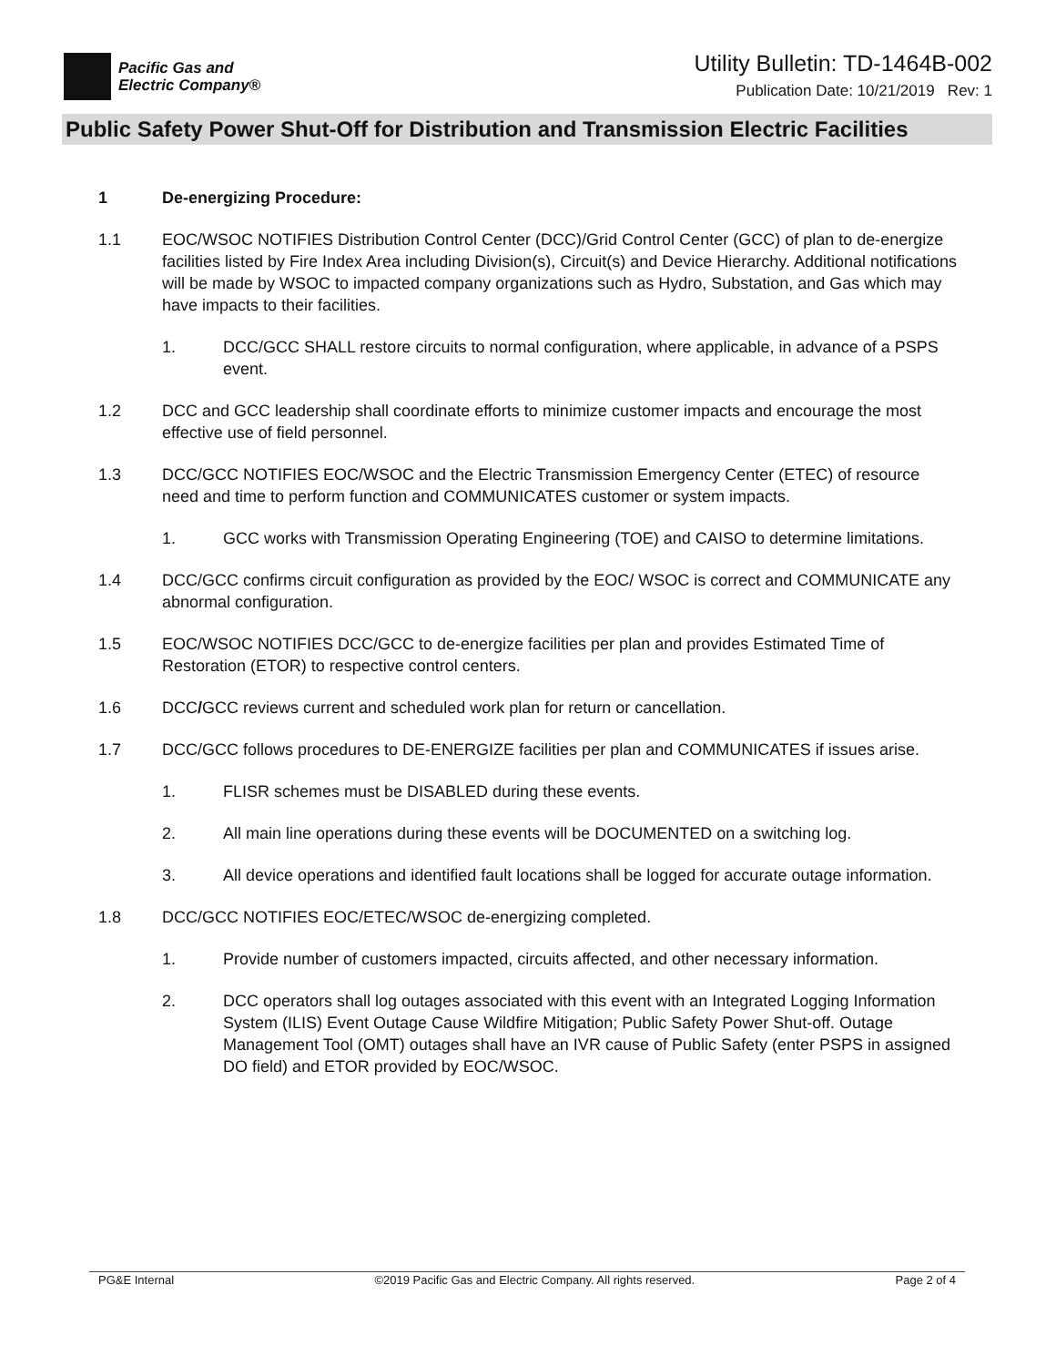Pacific Gas and
Electric Company®
Utility Bulletin: TD-1464B-002
Publication Date: 10/21/2019 Rev: 1
Public Safety Power Shut-Off for Distribution and Transmission Electric Facilities
1 De-energizing Procedure:
1.1 EOC/WSOC NOTIFIES Distribution Control Center (DCC)/Grid Control Center (GCC) of plan to de-energize facilities listed by Fire Index Area including Division(s), Circuit(s) and Device Hierarchy. Additional notifications will be made by WSOC to impacted company organizations such as Hydro, Substation, and Gas which may have impacts to their facilities.
1. DCC/GCC SHALL restore circuits to normal configuration, where applicable, in advance of a PSPS event.
1.2 DCC and GCC leadership shall coordinate efforts to minimize customer impacts and encourage the most effective use of field personnel.
1.3 DCC/GCC NOTIFIES EOC/WSOC and the Electric Transmission Emergency Center (ETEC) of resource need and time to perform function and COMMUNICATES customer or system impacts.
1. GCC works with Transmission Operating Engineering (TOE) and CAISO to determine limitations.
1.4 DCC/GCC confirms circuit configuration as provided by the EOC/ WSOC is correct and COMMUNICATE any abnormal configuration.
1.5 EOC/WSOC NOTIFIES DCC/GCC to de-energize facilities per plan and provides Estimated Time of Restoration (ETOR) to respective control centers.
1.6 DCC/GCC reviews current and scheduled work plan for return or cancellation.
1.7 DCC/GCC follows procedures to DE-ENERGIZE facilities per plan and COMMUNICATES if issues arise.
1. FLISR schemes must be DISABLED during these events.
2. All main line operations during these events will be DOCUMENTED on a switching log.
3. All device operations and identified fault locations shall be logged for accurate outage information.
1.8 DCC/GCC NOTIFIES EOC/ETEC/WSOC de-energizing completed.
1. Provide number of customers impacted, circuits affected, and other necessary information.
2. DCC operators shall log outages associated with this event with an Integrated Logging Information System (ILIS) Event Outage Cause Wildfire Mitigation; Public Safety Power Shut-off. Outage Management Tool (OMT) outages shall have an IVR cause of Public Safety (enter PSPS in assigned DO field) and ETOR provided by EOC/WSOC.
PG&E Internal ©2019 Pacific Gas and Electric Company. All rights reserved. Page 2 of 4